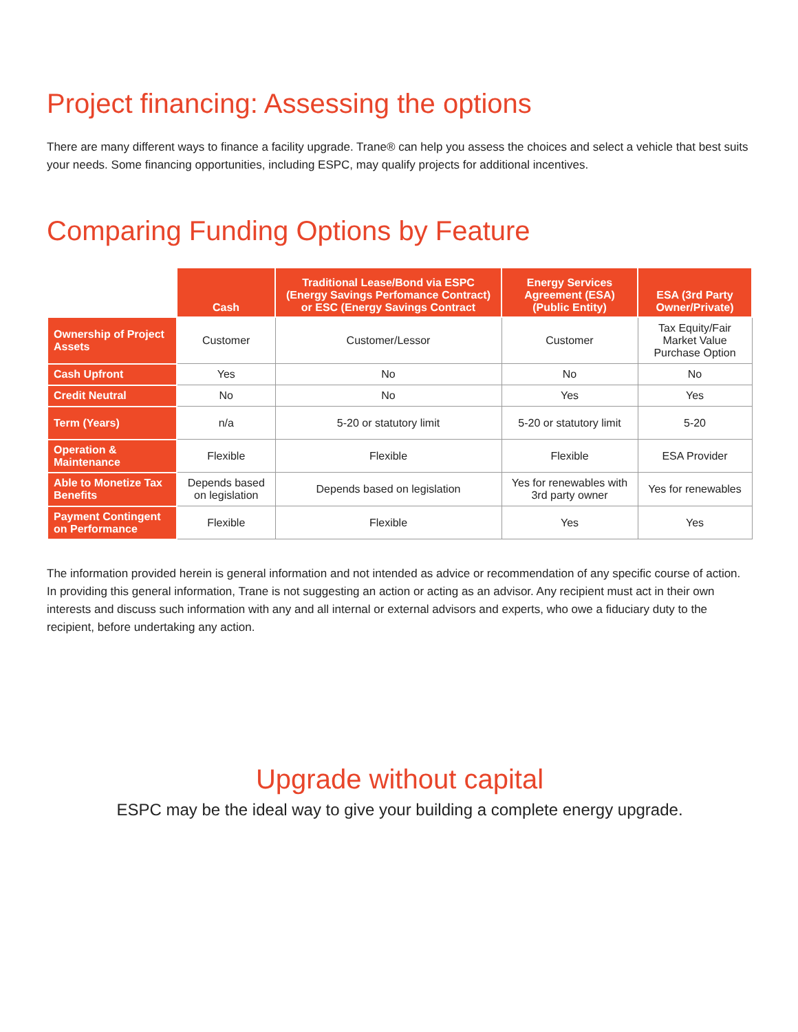Project financing: Assessing the options
There are many different ways to finance a facility upgrade. Trane® can help you assess the choices and select a vehicle that best suits your needs. Some financing opportunities, including ESPC, may qualify projects for additional incentives.
Comparing Funding Options by Feature
| | Cash | Traditional Lease/Bond via ESPC (Energy Savings Perfomance Contract) or ESC (Energy Savings Contract | Energy Services Agreement (ESA) (Public Entity) | ESA (3rd Party Owner/Private) |
| --- | --- | --- | --- | --- |
| Ownership of Project Assets | Customer | Customer/Lessor | Customer | Tax Equity/Fair Market Value Purchase Option |
| Cash Upfront | Yes | No | No | No |
| Credit Neutral | No | No | Yes | Yes |
| Term (Years) | n/a | 5-20 or statutory limit | 5-20 or statutory limit | 5-20 |
| Operation & Maintenance | Flexible | Flexible | Flexible | ESA Provider |
| Able to Monetize Tax Benefits | Depends based on legislation | Depends based on legislation | Yes for renewables with 3rd party owner | Yes for renewables |
| Payment Contingent on Performance | Flexible | Flexible | Yes | Yes |
The information provided herein is general information and not intended as advice or recommendation of any specific course of action. In providing this general information, Trane is not suggesting an action or acting as an advisor. Any recipient must act in their own interests and discuss such information with any and all internal or external advisors and experts, who owe a fiduciary duty to the recipient, before undertaking any action.
Upgrade without capital
ESPC may be the ideal way to give your building a complete energy upgrade.